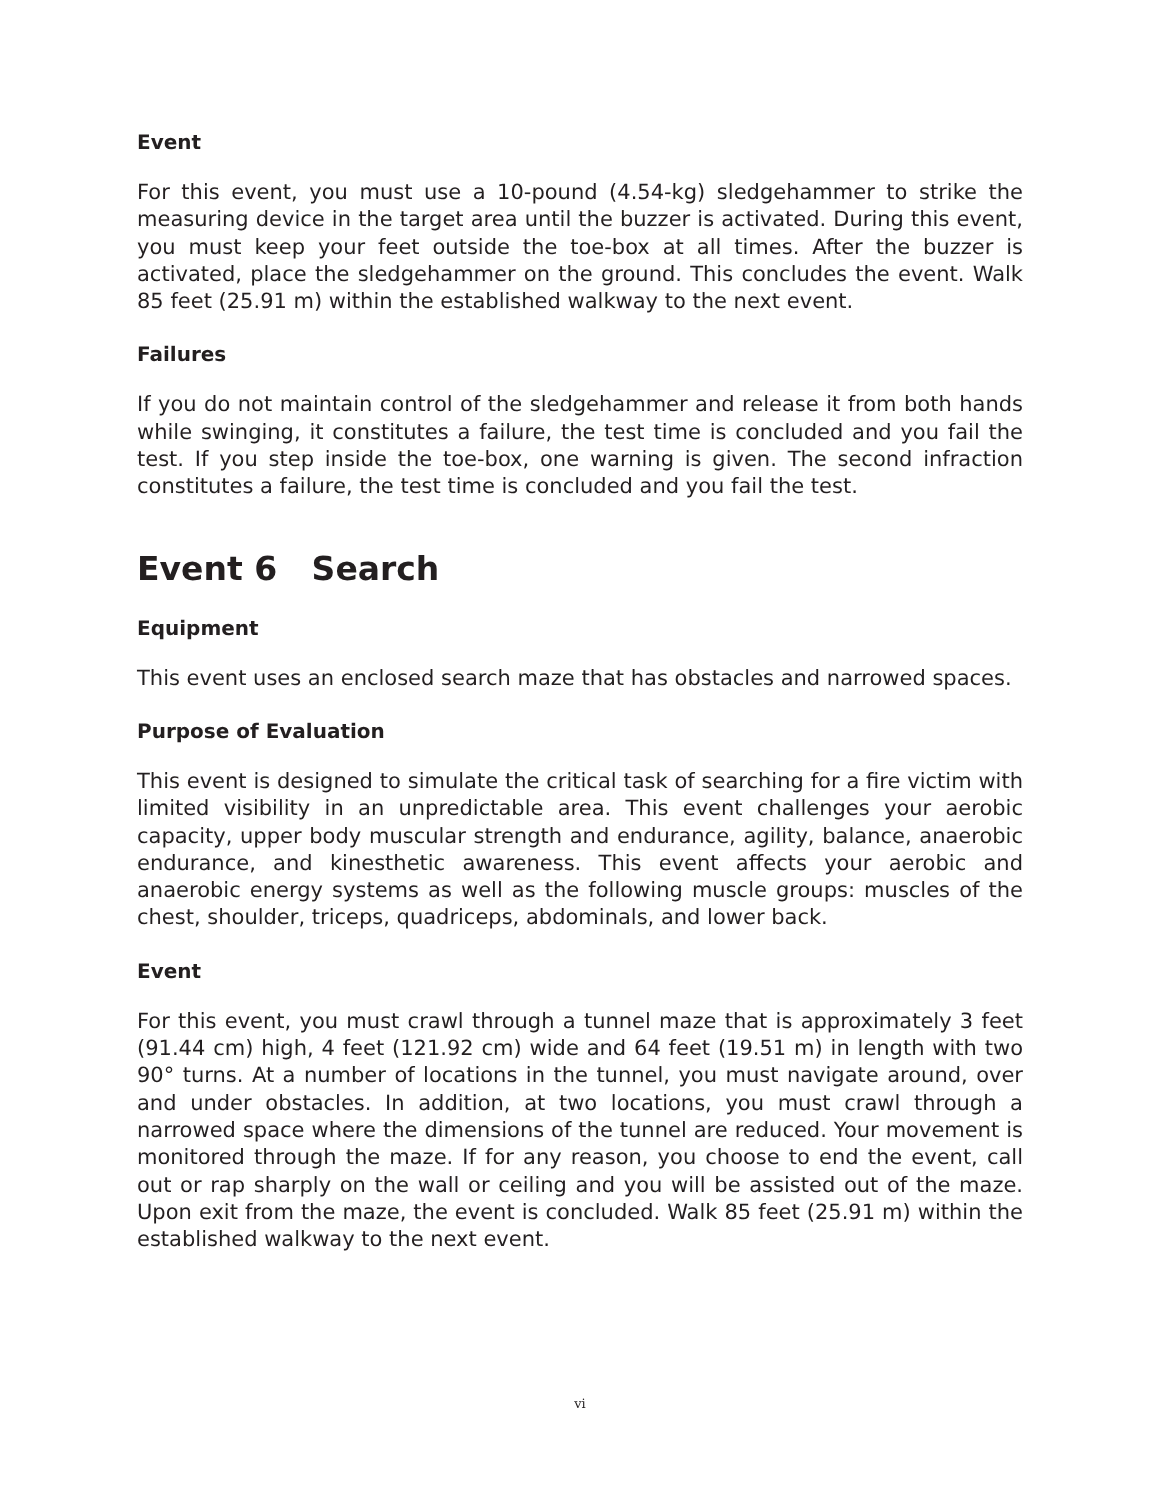Event
For this event, you must use a 10-pound (4.54-kg) sledgehammer to strike the measuring device in the target area until the buzzer is activated. During this event, you must keep your feet outside the toe-box at all times. After the buzzer is activated, place the sledgehammer on the ground. This concludes the event. Walk 85 feet (25.91 m) within the established walkway to the next event.
Failures
If you do not maintain control of the sledgehammer and release it from both hands while swinging, it constitutes a failure, the test time is concluded and you fail the test. If you step inside the toe-box, one warning is given. The second infraction constitutes a failure, the test time is concluded and you fail the test.
Event 6 Search
Equipment
This event uses an enclosed search maze that has obstacles and narrowed spaces.
Purpose of Evaluation
This event is designed to simulate the critical task of searching for a fire victim with limited visibility in an unpredictable area. This event challenges your aerobic capacity, upper body muscular strength and endurance, agility, balance, anaerobic endurance, and kinesthetic awareness. This event affects your aerobic and anaerobic energy systems as well as the following muscle groups: muscles of the chest, shoulder, triceps, quadriceps, abdominals, and lower back.
Event
For this event, you must crawl through a tunnel maze that is approximately 3 feet (91.44 cm) high, 4 feet (121.92 cm) wide and 64 feet (19.51 m) in length with two 90° turns. At a number of locations in the tunnel, you must navigate around, over and under obstacles. In addition, at two locations, you must crawl through a narrowed space where the dimensions of the tunnel are reduced. Your movement is monitored through the maze. If for any reason, you choose to end the event, call out or rap sharply on the wall or ceiling and you will be assisted out of the maze. Upon exit from the maze, the event is concluded. Walk 85 feet (25.91 m) within the established walkway to the next event.
vi